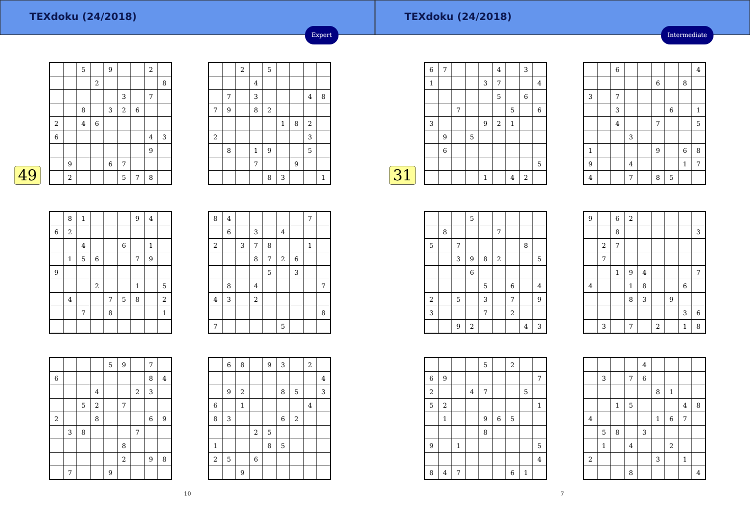TEXdoku (24/2018)
Expert
49
| | | 5 | | 9 | | | 2 | |
| | | | 2 | | | | | 8 |
| | | | | | 3 | | 7 | |
| | | 8 | | 3 | 2 | 6 | | |
| 2 | | 4 | 6 | | | | | |
| 6 | | | | | | | 4 | 3 |
| | | | | | | | 9 | |
| | 9 | | | 6 | 7 | | | |
| | 2 | | | | 5 | 7 | 8 | |
| | | 2 | | 5 | | | | |
| | | | 4 | | | | | |
| | 7 | | 3 | | | | 4 | 8 |
| 7 | 9 | | 8 | 2 | | | | |
| | | | | | 1 | 8 | 2 | |
| 2 | | | | | | | 3 | |
| | 8 | | 1 | 9 | | | 5 | |
| | | | 7 | | | 9 | | |
| | | | | 8 | 3 | | | 1 |
| | 8 | 1 | | | | 9 | 4 | |
| 6 | 2 | | | | | | | |
| | | 4 | | | 6 | | 1 | |
| | 1 | 5 | 6 | | | 7 | 9 | |
| 9 | | | | | | | | |
| | | | 2 | | | 1 | | 5 |
| | 4 | | | 7 | 5 | 8 | | 2 |
| | | 7 | | 8 | | | | 1 |
| 8 | 4 | | | | | | 7 | |
| | 6 | | 3 | | 4 | | | |
| 2 | | 3 | 7 | 8 | | | 1 | |
| | | | 8 | 7 | 2 | 6 | | |
| | | | | 5 | | 3 | | |
| | 8 | | 4 | | | | | 7 |
| 4 | 3 | | 2 | | | | | |
| | | | | | | | | 8 |
| 7 | | | | | 5 | | | |
| | | | | 5 | 9 | | 7 | |
| 6 | | | | | | | 8 | 4 |
| | | | 4 | | | 2 | 3 | |
| | | 5 | 2 | | 7 | | | |
| 2 | | | 8 | | | | 6 | 9 |
| | 3 | 8 | | | | 7 | | |
| | | | | | 8 | | | |
| | | | | | 2 | | 9 | 8 |
| | 7 | | | 9 | | | | |
| | 6 | 8 | | 9 | 3 | | 2 | |
| | | | | | | | | 4 |
| | 9 | 2 | | | 8 | 5 | | 3 |
| 6 | | 1 | | | | | 4 | |
| 8 | 3 | | | | 6 | 2 | | |
| | | | 2 | 5 | | | | |
| 1 | | | | 8 | 5 | | | |
| 2 | 5 | | 6 | | | | | |
| | | 9 | | | | | | |
10
TEXdoku (24/2018)
Intermediate
31
| 6 | 7 | | | | 4 | | 3 | |
| 1 | | | | 3 | 7 | | | 4 |
| | | | | | 5 | | 6 | |
| | | 7 | | | | 5 | | 6 |
| 3 | | | | 9 | 2 | 1 | | |
| | 9 | | 5 | | | | | |
| | 6 | | | | | | | |
| | | | | | | | | 5 |
| | | | | 1 | | 4 | 2 | |
| | | 6 | | | | | | 4 |
| | | | | | 6 | | 8 | |
| 3 | | 7 | | | | | | |
| | | 3 | | | | 6 | | 1 |
| | | 4 | | | 7 | | | 5 |
| | | | 3 | | | | | |
| 1 | | | | | 9 | | 6 | 8 |
| 9 | | | 4 | | | | 1 | 7 |
| 4 | | | 7 | | 8 | 5 | | |
| | | | 5 | | | | | |
| | 8 | | | | 7 | | | |
| 5 | | 7 | | | | | 8 | |
| | | 3 | 9 | 8 | 2 | | | 5 |
| | | | 6 | | | | | |
| | | | | 5 | | 6 | | 4 |
| 2 | | 5 | | 3 | | 7 | | 9 |
| 3 | | | | 7 | | 2 | | |
| | | 9 | 2 | | | | 4 | 3 |
| 9 | | 6 | 2 | | | | | |
| | | 8 | | | | | | 3 |
| | 2 | 7 | | | | | | |
| | 7 | | | | | | | |
| | | 1 | 9 | 4 | | | | 7 |
| 4 | | | 1 | 8 | | | 6 | |
| | | | 8 | 3 | | 9 | | |
| | | | | | | | 3 | 6 |
| | 3 | | 7 | | 2 | | 1 | 8 |
| | | | | 5 | | 2 | | |
| 6 | 9 | | | | | | | 7 |
| 2 | | | 4 | 7 | | | 5 | |
| 5 | 2 | | | | | | | 1 |
| | 1 | | | 9 | 6 | 5 | | |
| | | | | 8 | | | | |
| 9 | | 1 | | | | | | 5 |
| | | | | | | | | 4 |
| 8 | 4 | 7 | | | | 6 | 1 | |
| | | | | 4 | | | | |
| | 3 | | 7 | 6 | | | | |
| | | | | | 8 | 1 | | |
| | | 1 | 5 | | | | 4 | 8 |
| 4 | | | | | 1 | 6 | 7 | |
| | 5 | 8 | | 3 | | | | |
| | 1 | | 4 | | | 2 | | |
| 2 | | | | | 3 | | 1 | |
| | | | 8 | | | | | 4 |
7